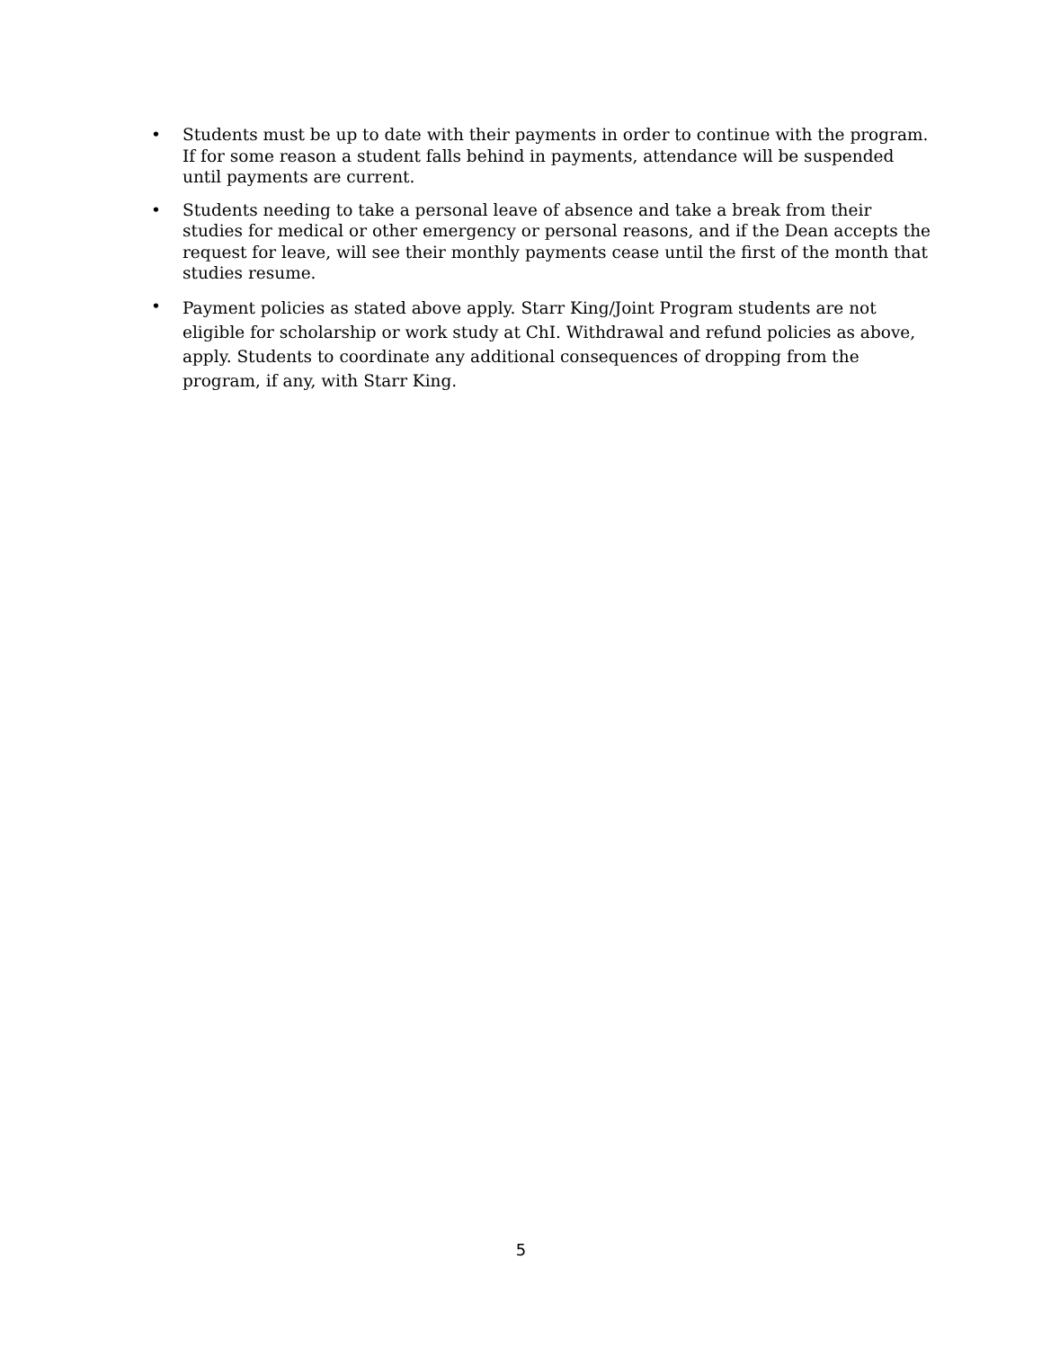• Students must be up to date with their payments in order to continue with the program. If for some reason a student falls behind in payments, attendance will be suspended until payments are current.
• Students needing to take a personal leave of absence and take a break from their studies for medical or other emergency or personal reasons, and if the Dean accepts the request for leave, will see their monthly payments cease until the first of the month that studies resume.
• Payment policies as stated above apply. Starr King/Joint Program students are not eligible for scholarship or work study at ChI. Withdrawal and refund policies as above, apply. Students to coordinate any additional consequences of dropping from the program, if any, with Starr King.
5